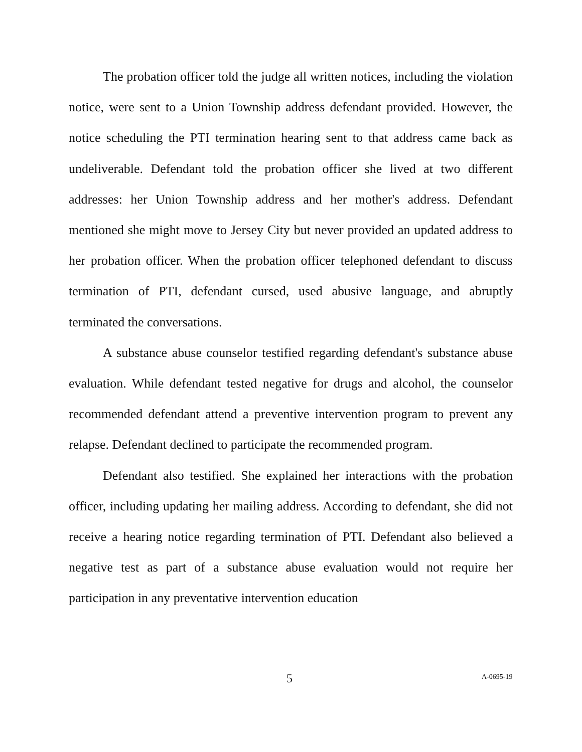The probation officer told the judge all written notices, including the violation notice, were sent to a Union Township address defendant provided. However, the notice scheduling the PTI termination hearing sent to that address came back as undeliverable. Defendant told the probation officer she lived at two different addresses: her Union Township address and her mother's address. Defendant mentioned she might move to Jersey City but never provided an updated address to her probation officer. When the probation officer telephoned defendant to discuss termination of PTI, defendant cursed, used abusive language, and abruptly terminated the conversations.
A substance abuse counselor testified regarding defendant's substance abuse evaluation. While defendant tested negative for drugs and alcohol, the counselor recommended defendant attend a preventive intervention program to prevent any relapse. Defendant declined to participate the recommended program.
Defendant also testified. She explained her interactions with the probation officer, including updating her mailing address. According to defendant, she did not receive a hearing notice regarding termination of PTI. Defendant also believed a negative test as part of a substance abuse evaluation would not require her participation in any preventative intervention education
5 A-0695-19